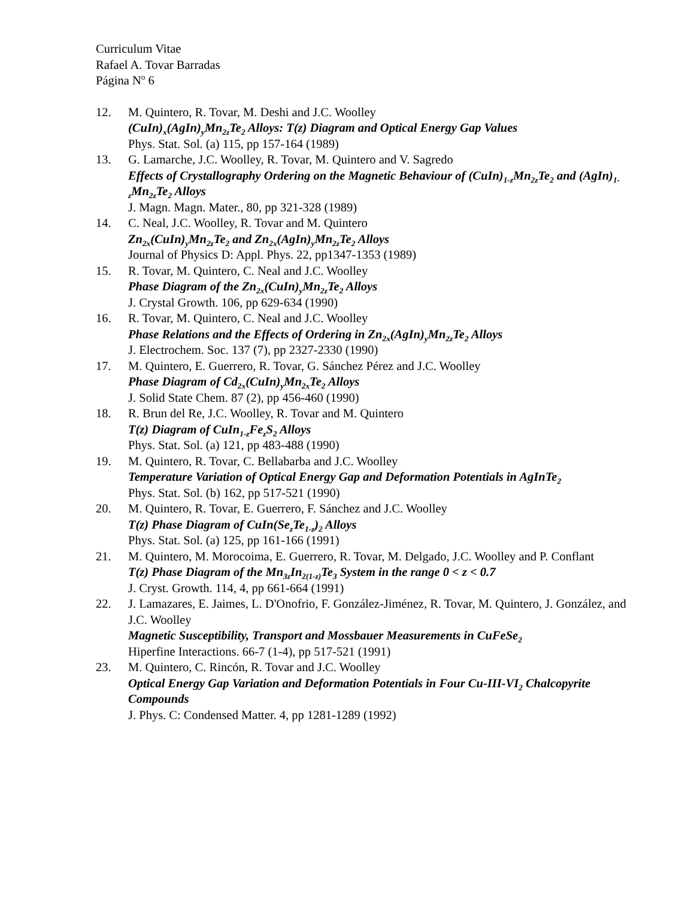Curriculum Vitae
Rafael A. Tovar Barradas
Página N<sup>o</sup> 6
12. M. Quintero, R. Tovar, M. Deshi and J.C. Woolley
(CuIn)<sub>x</sub>(AgIn)<sub>y</sub>Mn<sub>2z</sub>Te<sub>2</sub> Alloys: T(z) Diagram and Optical Energy Gap Values
Phys. Stat. Sol. (a) 115, pp 157-164 (1989)
13. G. Lamarche, J.C. Woolley, R. Tovar, M. Quintero and V. Sagredo
Effects of Crystallography Ordering on the Magnetic Behaviour of (CuIn)<sub>1-z</sub>Mn<sub>2z</sub>Te<sub>2</sub> and (AgIn)<sub>1-z</sub>Mn<sub>2z</sub>Te<sub>2</sub> Alloys
J. Magn. Magn. Mater., 80, pp 321-328 (1989)
14. C. Neal, J.C. Woolley, R. Tovar and M. Quintero
Zn<sub>2x</sub>(CuIn)<sub>y</sub>Mn<sub>2z</sub>Te<sub>2</sub> and Zn<sub>2x</sub>(AgIn)<sub>y</sub>Mn<sub>2z</sub>Te<sub>2</sub> Alloys
Journal of Physics D: Appl. Phys. 22, pp1347-1353 (1989)
15. R. Tovar, M. Quintero, C. Neal and J.C. Woolley
Phase Diagram of the Zn<sub>2x</sub>(CuIn)<sub>y</sub>Mn<sub>2z</sub>Te<sub>2</sub> Alloys
J. Crystal Growth. 106, pp 629-634 (1990)
16. R. Tovar, M. Quintero, C. Neal and J.C. Woolley
Phase Relations and the Effects of Ordering in Zn<sub>2x</sub>(AgIn)<sub>y</sub>Mn<sub>2z</sub>Te<sub>2</sub> Alloys
J. Electrochem. Soc. 137 (7), pp 2327-2330 (1990)
17. M. Quintero, E. Guerrero, R. Tovar, G. Sánchez Pérez and J.C. Woolley
Phase Diagram of Cd<sub>2x</sub>(CuIn)<sub>y</sub>Mn<sub>2x</sub>Te<sub>2</sub> Alloys
J. Solid State Chem. 87 (2), pp 456-460 (1990)
18. R. Brun del Re, J.C. Woolley, R. Tovar and M. Quintero
T(z) Diagram of CuIn<sub>1-z</sub>Fe<sub>z</sub>S<sub>2</sub> Alloys
Phys. Stat. Sol. (a) 121, pp 483-488 (1990)
19. M. Quintero, R. Tovar, C. Bellabarba and J.C. Woolley
Temperature Variation of Optical Energy Gap and Deformation Potentials in AgInTe<sub>2</sub>
Phys. Stat. Sol. (b) 162, pp 517-521 (1990)
20. M. Quintero, R. Tovar, E. Guerrero, F. Sánchez and J.C. Woolley
T(z) Phase Diagram of CuIn(Se<sub>z</sub>Te<sub>1-z</sub>)<sub>2</sub> Alloys
Phys. Stat. Sol. (a) 125, pp 161-166 (1991)
21. M. Quintero, M. Morocoima, E. Guerrero, R. Tovar, M. Delgado, J.C. Woolley and P. Conflant
T(z) Phase Diagram of the Mn<sub>3z</sub>In<sub>2(1-z)</sub>Te<sub>3</sub> System in the range 0 < z < 0.7
J. Cryst. Growth. 114, 4, pp 661-664 (1991)
22. J. Lamazares, E. Jaimes, L. D'Onofrio, F. González-Jiménez, R. Tovar, M. Quintero, J. González, and J.C. Woolley
Magnetic Susceptibility, Transport and Mossbauer Measurements in CuFeSe<sub>2</sub>
Hiperfine Interactions. 66-7 (1-4), pp 517-521 (1991)
23. M. Quintero, C. Rincón, R. Tovar and J.C. Woolley
Optical Energy Gap Variation and Deformation Potentials in Four Cu-III-VI<sub>2</sub> Chalcopyrite Compounds
J. Phys. C: Condensed Matter. 4, pp 1281-1289 (1992)